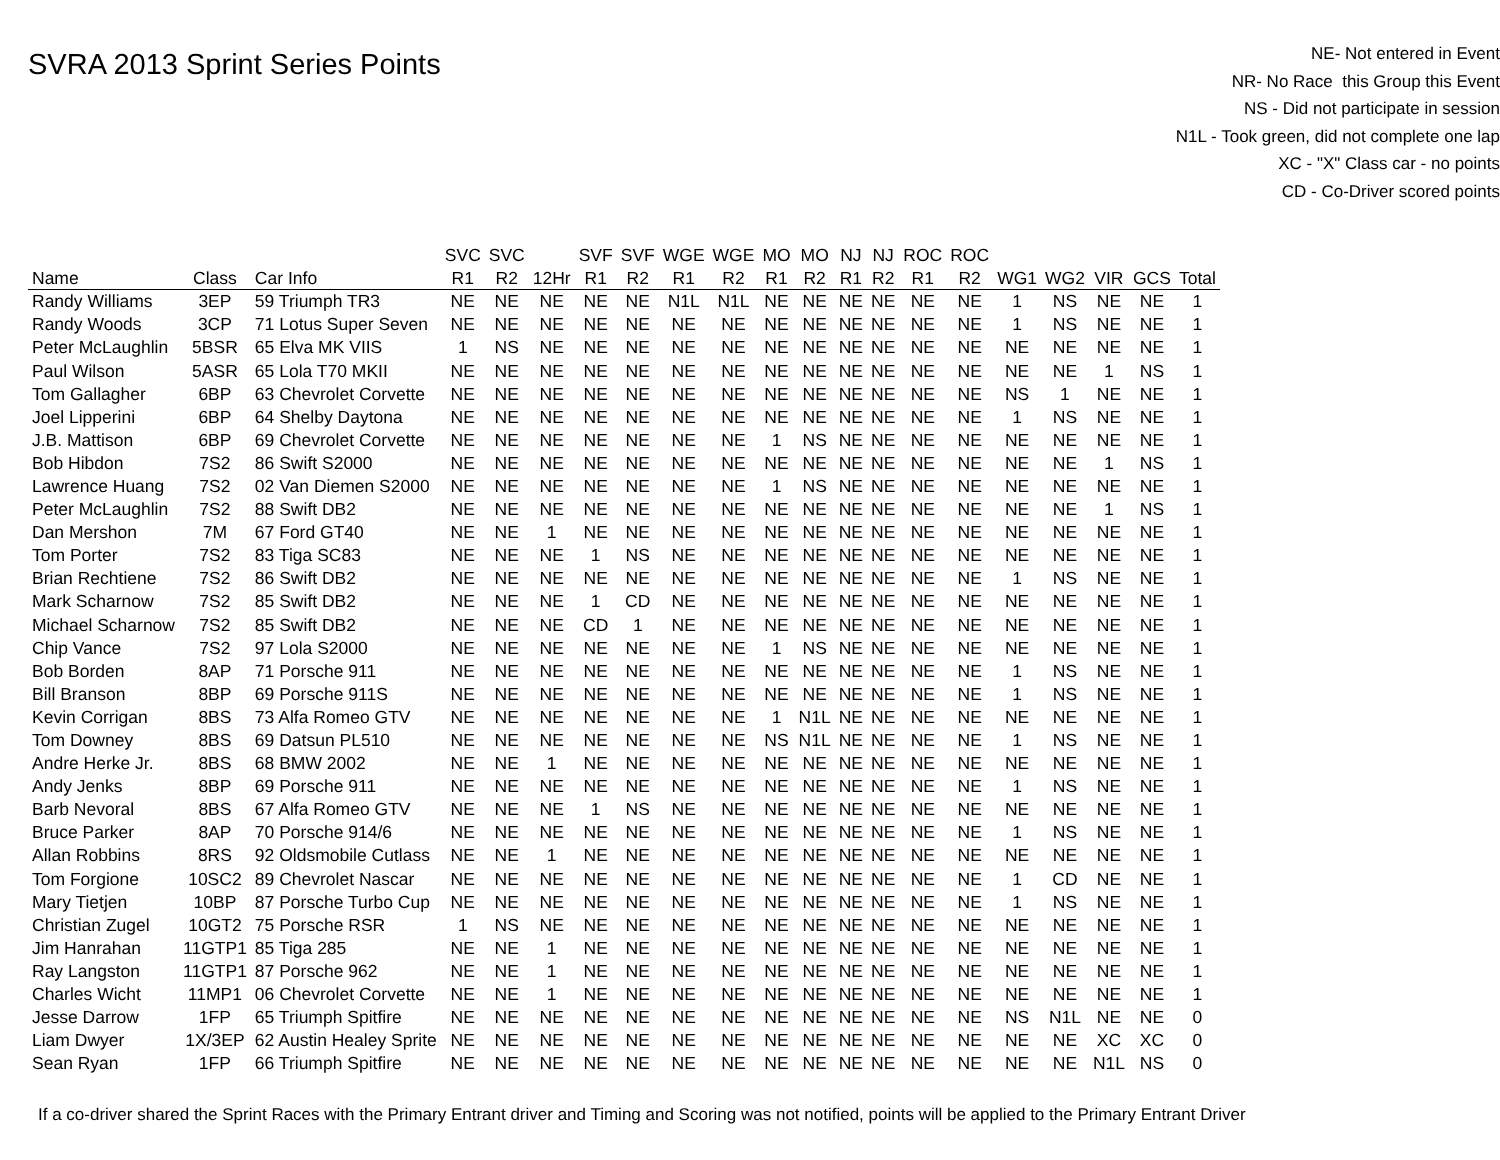SVRA 2013 Sprint Series Points
NE- Not entered in Event
NR- No Race this Group this Event
NS - Did not participate in session
N1L - Took green, did not complete one lap
XC - "X" Class car - no points
CD - Co-Driver scored points
| | | | SVC | SVC | | SVF | SVF | WGE | WGE | MO | MO | NJ | NJ | ROC | ROC | | | | | |
| --- | --- | --- | --- | --- | --- | --- | --- | --- | --- | --- | --- | --- | --- | --- | --- | --- | --- | --- | --- | --- |
| Name | Class | Car Info | R1 | R2 | 12Hr | R1 | R2 | R1 | R2 | R1 | R2 | R1 | R2 | R1 | R2 | WG1 | WG2 | VIR | GCS | Total |
| Randy Williams | 3EP | 59 Triumph TR3 | NE | NE | NE | NE | NE | N1L | N1L | NE | NE | NE | NE | NE | NE | 1 | NS | NE | NE | 1 |
| Randy Woods | 3CP | 71 Lotus Super Seven | NE | NE | NE | NE | NE | NE | NE | NE | NE | NE | NE | NE | NE | 1 | NS | NE | NE | 1 |
| Peter McLaughlin | 5BSR | 65 Elva MK VIIS | 1 | NS | NE | NE | NE | NE | NE | NE | NE | NE | NE | NE | NE | NE | NE | NE | NE | 1 |
| Paul Wilson | 5ASR | 65 Lola T70 MKII | NE | NE | NE | NE | NE | NE | NE | NE | NE | NE | NE | NE | NE | NE | NE | 1 | NS | 1 |
| Tom Gallagher | 6BP | 63 Chevrolet Corvette | NE | NE | NE | NE | NE | NE | NE | NE | NE | NE | NE | NE | NE | NS | 1 | NE | NE | 1 |
| Joel Lipperini | 6BP | 64 Shelby Daytona | NE | NE | NE | NE | NE | NE | NE | NE | NE | NE | NE | NE | NE | 1 | NS | NE | NE | 1 |
| J.B. Mattison | 6BP | 69 Chevrolet Corvette | NE | NE | NE | NE | NE | NE | NE | 1 | NS | NE | NE | NE | NE | NE | NE | NE | NE | 1 |
| Bob Hibdon | 7S2 | 86 Swift S2000 | NE | NE | NE | NE | NE | NE | NE | NE | NE | NE | NE | NE | NE | NE | NE | 1 | NS | 1 |
| Lawrence Huang | 7S2 | 02 Van Diemen S2000 | NE | NE | NE | NE | NE | NE | NE | 1 | NS | NE | NE | NE | NE | NE | NE | NE | NE | 1 |
| Peter McLaughlin | 7S2 | 88 Swift DB2 | NE | NE | NE | NE | NE | NE | NE | NE | NE | NE | NE | NE | NE | NE | NE | 1 | NS | 1 |
| Dan Mershon | 7M | 67 Ford GT40 | NE | NE | 1 | NE | NE | NE | NE | NE | NE | NE | NE | NE | NE | NE | NE | NE | NE | 1 |
| Tom Porter | 7S2 | 83 Tiga SC83 | NE | NE | NE | 1 | NS | NE | NE | NE | NE | NE | NE | NE | NE | NE | NE | NE | NE | 1 |
| Brian Rechtiene | 7S2 | 86 Swift DB2 | NE | NE | NE | NE | NE | NE | NE | NE | NE | NE | NE | NE | NE | 1 | NS | NE | NE | 1 |
| Mark Scharnow | 7S2 | 85 Swift DB2 | NE | NE | NE | 1 | CD | NE | NE | NE | NE | NE | NE | NE | NE | NE | NE | NE | NE | 1 |
| Michael Scharnow | 7S2 | 85 Swift DB2 | NE | NE | NE | CD | 1 | NE | NE | NE | NE | NE | NE | NE | NE | NE | NE | NE | NE | 1 |
| Chip Vance | 7S2 | 97 Lola S2000 | NE | NE | NE | NE | NE | NE | NE | 1 | NS | NE | NE | NE | NE | NE | NE | NE | NE | 1 |
| Bob Borden | 8AP | 71 Porsche 911 | NE | NE | NE | NE | NE | NE | NE | NE | NE | NE | NE | NE | NE | 1 | NS | NE | NE | 1 |
| Bill Branson | 8BP | 69 Porsche 911S | NE | NE | NE | NE | NE | NE | NE | NE | NE | NE | NE | NE | NE | 1 | NS | NE | NE | 1 |
| Kevin Corrigan | 8BS | 73 Alfa Romeo GTV | NE | NE | NE | NE | NE | NE | NE | 1 | N1L | NE | NE | NE | NE | NE | NE | NE | NE | 1 |
| Tom Downey | 8BS | 69 Datsun PL510 | NE | NE | NE | NE | NE | NE | NE | NS | N1L | NE | NE | NE | NE | 1 | NS | NE | NE | 1 |
| Andre Herke Jr. | 8BS | 68 BMW 2002 | NE | NE | 1 | NE | NE | NE | NE | NE | NE | NE | NE | NE | NE | NE | NE | NE | NE | 1 |
| Andy Jenks | 8BP | 69 Porsche 911 | NE | NE | NE | NE | NE | NE | NE | NE | NE | NE | NE | NE | NE | 1 | NS | NE | NE | 1 |
| Barb Nevoral | 8BS | 67 Alfa Romeo GTV | NE | NE | NE | 1 | NS | NE | NE | NE | NE | NE | NE | NE | NE | NE | NE | NE | NE | 1 |
| Bruce Parker | 8AP | 70 Porsche 914/6 | NE | NE | NE | NE | NE | NE | NE | NE | NE | NE | NE | NE | NE | 1 | NS | NE | NE | 1 |
| Allan Robbins | 8RS | 92 Oldsmobile Cutlass | NE | NE | 1 | NE | NE | NE | NE | NE | NE | NE | NE | NE | NE | NE | NE | NE | NE | 1 |
| Tom Forgione | 10SC2 | 89 Chevrolet Nascar | NE | NE | NE | NE | NE | NE | NE | NE | NE | NE | NE | NE | NE | 1 | CD | NE | NE | 1 |
| Mary Tietjen | 10BP | 87 Porsche Turbo Cup | NE | NE | NE | NE | NE | NE | NE | NE | NE | NE | NE | NE | NE | 1 | NS | NE | NE | 1 |
| Christian Zugel | 10GT2 | 75 Porsche RSR | 1 | NS | NE | NE | NE | NE | NE | NE | NE | NE | NE | NE | NE | NE | NE | NE | NE | 1 |
| Jim Hanrahan | 11GTP1 | 85 Tiga 285 | NE | NE | 1 | NE | NE | NE | NE | NE | NE | NE | NE | NE | NE | NE | NE | NE | NE | 1 |
| Ray Langston | 11GTP1 | 87 Porsche 962 | NE | NE | 1 | NE | NE | NE | NE | NE | NE | NE | NE | NE | NE | NE | NE | NE | NE | 1 |
| Charles Wicht | 11MP1 | 06 Chevrolet Corvette | NE | NE | 1 | NE | NE | NE | NE | NE | NE | NE | NE | NE | NE | NE | NE | NE | NE | 1 |
| Jesse Darrow | 1FP | 65 Triumph Spitfire | NE | NE | NE | NE | NE | NE | NE | NE | NE | NE | NE | NE | NE | NS | N1L | NE | NE | 0 |
| Liam Dwyer | 1X/3EP | 62 Austin Healey Sprite | NE | NE | NE | NE | NE | NE | NE | NE | NE | NE | NE | NE | NE | NE | NE | XC | XC | 0 |
| Sean Ryan | 1FP | 66 Triumph Spitfire | NE | NE | NE | NE | NE | NE | NE | NE | NE | NE | NE | NE | NE | NE | NE | N1L | NS | 0 |
If a co-driver shared the Sprint Races with the Primary Entrant driver and Timing and Scoring was not notified, points will be applied to the Primary Entrant Driver